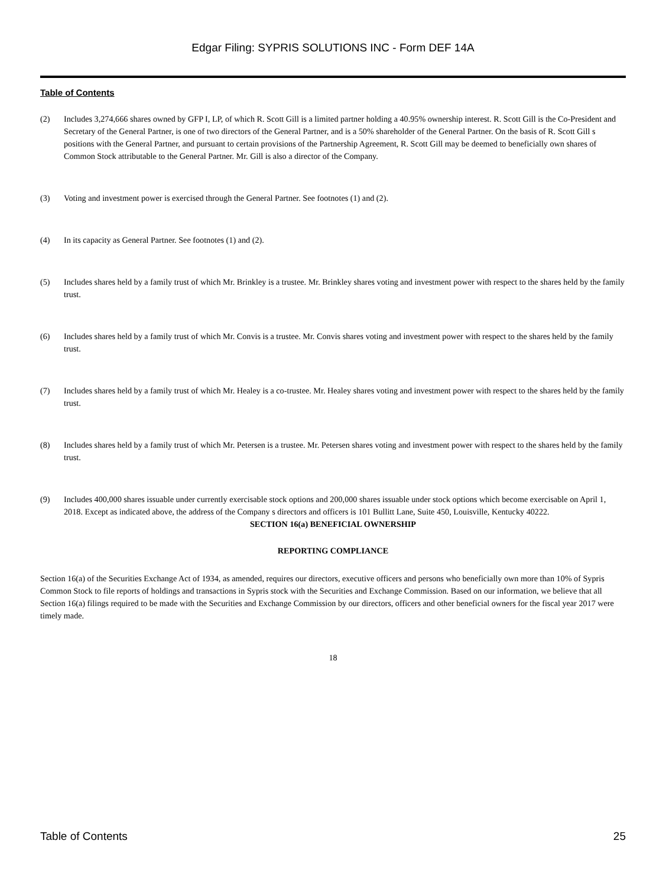Edgar Filing: SYPRIS SOLUTIONS INC - Form DEF 14A
Table of Contents
(2) Includes 3,274,666 shares owned by GFP I, LP, of which R. Scott Gill is a limited partner holding a 40.95% ownership interest. R. Scott Gill is the Co-President and Secretary of the General Partner, is one of two directors of the General Partner, and is a 50% shareholder of the General Partner. On the basis of R. Scott Gill s positions with the General Partner, and pursuant to certain provisions of the Partnership Agreement, R. Scott Gill may be deemed to beneficially own shares of Common Stock attributable to the General Partner. Mr. Gill is also a director of the Company.
(3) Voting and investment power is exercised through the General Partner. See footnotes (1) and (2).
(4) In its capacity as General Partner. See footnotes (1) and (2).
(5) Includes shares held by a family trust of which Mr. Brinkley is a trustee. Mr. Brinkley shares voting and investment power with respect to the shares held by the family trust.
(6) Includes shares held by a family trust of which Mr. Convis is a trustee. Mr. Convis shares voting and investment power with respect to the shares held by the family trust.
(7) Includes shares held by a family trust of which Mr. Healey is a co-trustee. Mr. Healey shares voting and investment power with respect to the shares held by the family trust.
(8) Includes shares held by a family trust of which Mr. Petersen is a trustee. Mr. Petersen shares voting and investment power with respect to the shares held by the family trust.
(9) Includes 400,000 shares issuable under currently exercisable stock options and 200,000 shares issuable under stock options which become exercisable on April 1, 2018. Except as indicated above, the address of the Company s directors and officers is 101 Bullitt Lane, Suite 450, Louisville, Kentucky 40222.
SECTION 16(a) BENEFICIAL OWNERSHIP
REPORTING COMPLIANCE
Section 16(a) of the Securities Exchange Act of 1934, as amended, requires our directors, executive officers and persons who beneficially own more than 10% of Sypris Common Stock to file reports of holdings and transactions in Sypris stock with the Securities and Exchange Commission. Based on our information, we believe that all Section 16(a) filings required to be made with the Securities and Exchange Commission by our directors, officers and other beneficial owners for the fiscal year 2017 were timely made.
18
Table of Contents 25